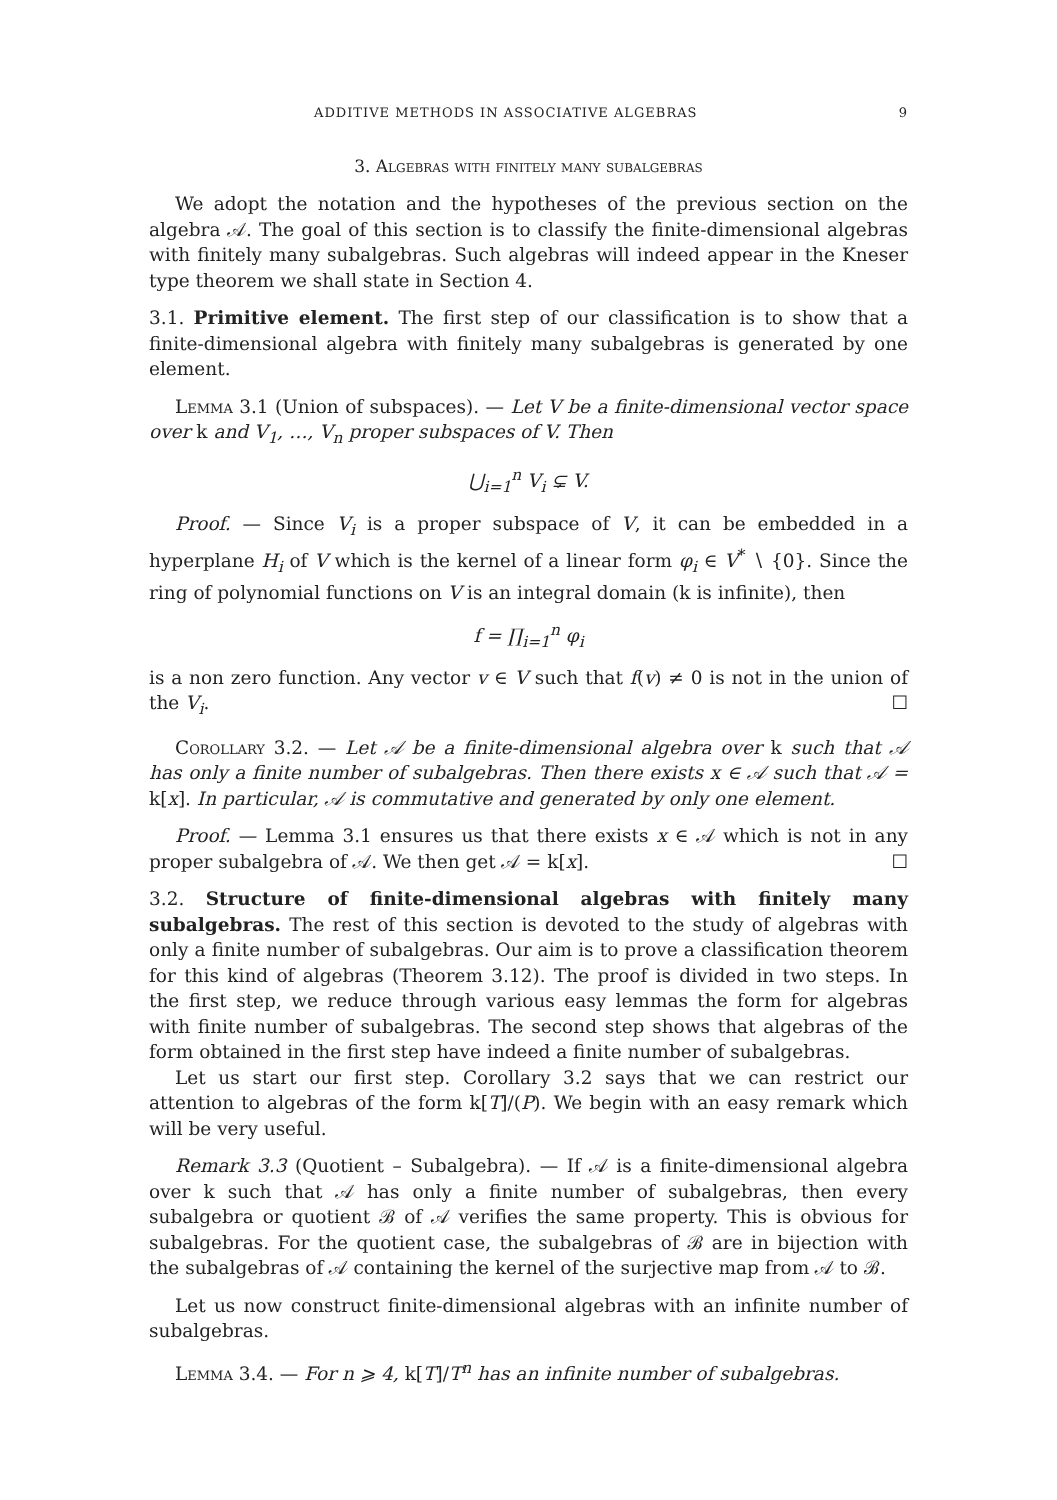ADDITIVE METHODS IN ASSOCIATIVE ALGEBRAS 9
3. Algebras with finitely many subalgebras
We adopt the notation and the hypotheses of the previous section on the algebra 𝒜. The goal of this section is to classify the finite-dimensional algebras with finitely many subalgebras. Such algebras will indeed appear in the Kneser type theorem we shall state in Section 4.
3.1. Primitive element. The first step of our classification is to show that a finite-dimensional algebra with finitely many subalgebras is generated by one element.
Lemma 3.1 (Union of subspaces). — Let V be a finite-dimensional vector space over k and V<sub>1</sub>, …, V<sub>n</sub> proper subspaces of V. Then
⋃<sub>i=1</sub><sup>n</sup> V<sub>i</sub> ⊊ V.
Proof. — Since V<sub>i</sub> is a proper subspace of V, it can be embedded in a hyperplane H<sub>i</sub> of V which is the kernel of a linear form φ<sub>i</sub> ∈ V<sup>*</sup> ∖ {0}. Since the ring of polynomial functions on V is an integral domain (k is infinite), then
f = ∏<sub>i=1</sub><sup>n</sup> φ<sub>i</sub>
is a non zero function. Any vector v ∈ V such that f(v) ≠ 0 is not in the union of the V<sub>i</sub>. ☐
Corollary 3.2. — Let 𝒜 be a finite-dimensional algebra over k such that 𝒜 has only a finite number of subalgebras. Then there exists x ∈ 𝒜 such that 𝒜 = k[x]. In particular, 𝒜 is commutative and generated by only one element.
Proof. — Lemma 3.1 ensures us that there exists x ∈ 𝒜 which is not in any proper subalgebra of 𝒜. We then get 𝒜 = k[x]. ☐
3.2. Structure of finite-dimensional algebras with finitely many subalgebras. The rest of this section is devoted to the study of algebras with only a finite number of subalgebras. Our aim is to prove a classification theorem for this kind of algebras (Theorem 3.12). The proof is divided in two steps. In the first step, we reduce through various easy lemmas the form for algebras with finite number of subalgebras. The second step shows that algebras of the form obtained in the first step have indeed a finite number of subalgebras.
Let us start our first step. Corollary 3.2 says that we can restrict our attention to algebras of the form k[T]/(P). We begin with an easy remark which will be very useful.
Remark 3.3 (Quotient – Subalgebra). — If 𝒜 is a finite-dimensional algebra over k such that 𝒜 has only a finite number of subalgebras, then every subalgebra or quotient ℬ of 𝒜 verifies the same property. This is obvious for subalgebras. For the quotient case, the subalgebras of ℬ are in bijection with the subalgebras of 𝒜 containing the kernel of the surjective map from 𝒜 to ℬ.
Let us now construct finite-dimensional algebras with an infinite number of subalgebras.
Lemma 3.4. — For n ⩾ 4, k[T]/T<sup>n</sup> has an infinite number of subalgebras.